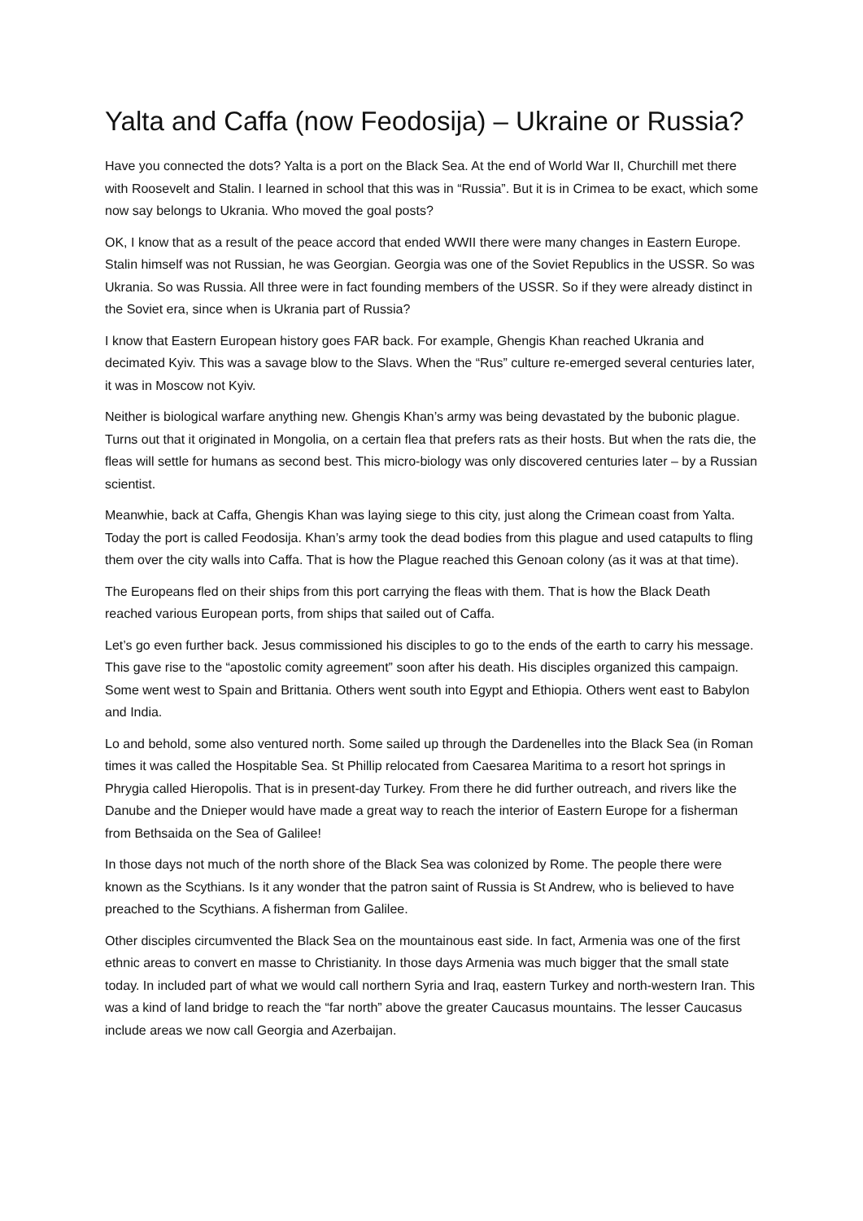Yalta and Caffa (now Feodosija) – Ukraine or Russia?
Have you connected the dots? Yalta is a port on the Black Sea. At the end of World War II, Churchill met there with Roosevelt and Stalin. I learned in school that this was in “Russia”. But it is in Crimea to be exact, which some now say belongs to Ukrania. Who moved the goal posts?
OK, I know that as a result of the peace accord that ended WWII there were many changes in Eastern Europe. Stalin himself was not Russian, he was Georgian. Georgia was one of the Soviet Republics in the USSR. So was Ukrania. So was Russia. All three were in fact founding members of the USSR. So if they were already distinct in the Soviet era, since when is Ukrania part of Russia?
I know that Eastern European history goes FAR back. For example, Ghengis Khan reached Ukrania and decimated Kyiv. This was a savage blow to the Slavs. When the “Rus” culture re-emerged several centuries later, it was in Moscow not Kyiv.
Neither is biological warfare anything new. Ghengis Khan’s army was being devastated by the bubonic plague. Turns out that it originated in Mongolia, on a certain flea that prefers rats as their hosts. But when the rats die, the fleas will settle for humans as second best. This micro-biology was only discovered centuries later – by a Russian scientist.
Meanwhie, back at Caffa, Ghengis Khan was laying siege to this city, just along the Crimean coast from Yalta. Today the port is called Feodosija. Khan’s army took the dead bodies from this plague and used catapults to fling them over the city walls into Caffa. That is how the Plague reached this Genoan colony (as it was at that time).
The Europeans fled on their ships from this port carrying the fleas with them. That is how the Black Death reached various European ports, from ships that sailed out of Caffa.
Let’s go even further back. Jesus commissioned his disciples to go to the ends of the earth to carry his message. This gave rise to the “apostolic comity agreement” soon after his death. His disciples organized this campaign. Some went west to Spain and Brittania. Others went south into Egypt and Ethiopia. Others went east to Babylon and India.
Lo and behold, some also ventured north. Some sailed up through the Dardenelles into the Black Sea (in Roman times it was called the Hospitable Sea. St Phillip relocated from Caesarea Maritima to a resort hot springs in Phrygia called Hieropolis. That is in present-day Turkey. From there he did further outreach, and rivers like the Danube and the Dnieper would have made a great way to reach the interior of Eastern Europe for a fisherman from Bethsaida on the Sea of Galilee!
In those days not much of the north shore of the Black Sea was colonized by Rome. The people there were known as the Scythians. Is it any wonder that the patron saint of Russia is St Andrew, who is believed to have preached to the Scythians. A fisherman from Galilee.
Other disciples circumvented the Black Sea on the mountainous east side. In fact, Armenia was one of the first ethnic areas to convert en masse to Christianity. In those days Armenia was much bigger that the small state today. In included part of what we would call northern Syria and Iraq, eastern Turkey and north-western Iran. This was a kind of land bridge to reach the “far north” above the greater Caucasus mountains. The lesser Caucasus include areas we now call Georgia and Azerbaijan.